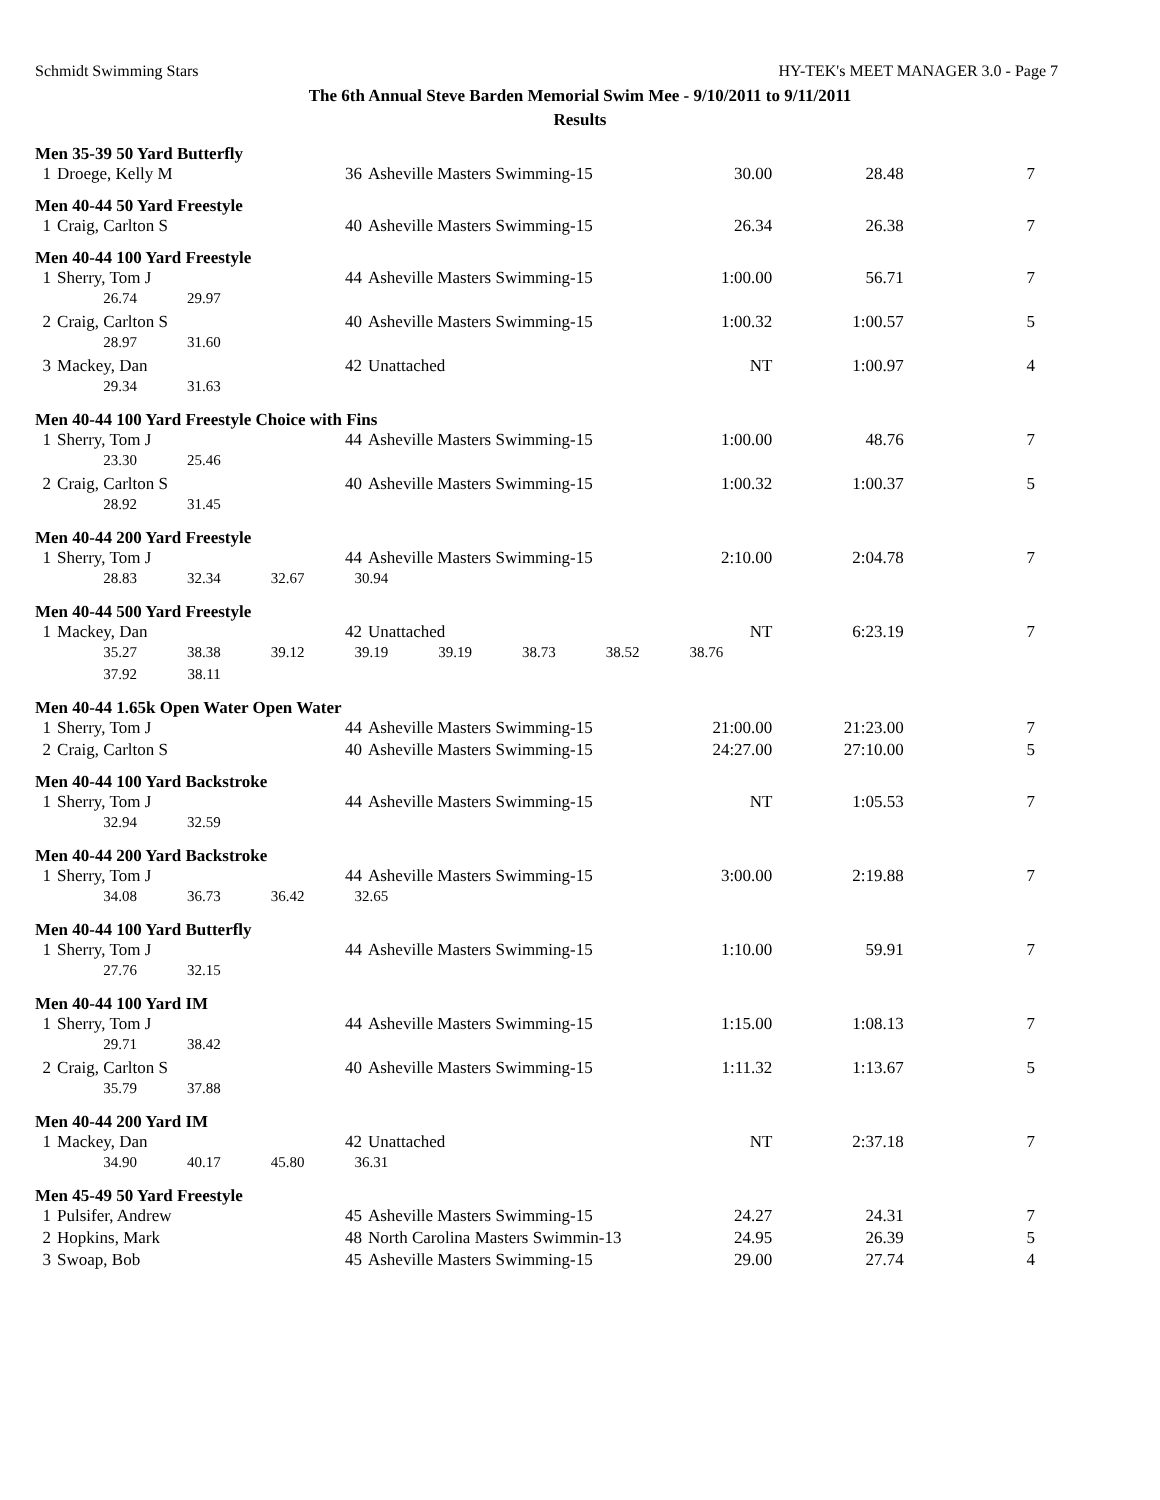Schmidt Swimming Stars HY-TEK's MEET MANAGER 3.0 - Page 7
The 6th Annual Steve Barden Memorial Swim Mee - 9/10/2011 to 9/11/2011
Results
Men 35-39 50 Yard Butterfly
| 1 | Droege, Kelly M | 36 | Asheville Masters Swimming-15 | 30.00 | 28.48 | 7 |
Men 40-44 50 Yard Freestyle
| 1 | Craig, Carlton S | 40 | Asheville Masters Swimming-15 | 26.34 | 26.38 | 7 |
Men 40-44 100 Yard Freestyle
| 1 | Sherry, Tom J | 44 | Asheville Masters Swimming-15 | 1:00.00 | 56.71 | 7 |
| | 26.74 29.97 | | | | | |
| 2 | Craig, Carlton S | 40 | Asheville Masters Swimming-15 | 1:00.32 | 1:00.57 | 5 |
| | 28.97 31.60 | | | | | |
| 3 | Mackey, Dan | 42 | Unattached | NT | 1:00.97 | 4 |
| | 29.34 31.63 | | | | | |
Men 40-44 100 Yard Freestyle Choice with Fins
| 1 | Sherry, Tom J | 44 | Asheville Masters Swimming-15 | 1:00.00 | 48.76 | 7 |
| | 23.30 25.46 | | | | | |
| 2 | Craig, Carlton S | 40 | Asheville Masters Swimming-15 | 1:00.32 | 1:00.37 | 5 |
| | 28.92 31.45 | | | | | |
Men 40-44 200 Yard Freestyle
| 1 | Sherry, Tom J | 44 | Asheville Masters Swimming-15 | 2:10.00 | 2:04.78 | 7 |
| | 28.83 32.34 32.67 30.94 | | | | | |
Men 40-44 500 Yard Freestyle
| 1 | Mackey, Dan | 42 | Unattached | NT | 6:23.19 | 7 |
| | 35.27 38.38 39.12 39.19 39.19 38.73 38.52 38.76 | | | | | |
| | 37.92 38.11 | | | | | |
Men 40-44 1.65k Open Water Open Water
| 1 | Sherry, Tom J | 44 | Asheville Masters Swimming-15 | 21:00.00 | 21:23.00 | 7 |
| 2 | Craig, Carlton S | 40 | Asheville Masters Swimming-15 | 24:27.00 | 27:10.00 | 5 |
Men 40-44 100 Yard Backstroke
| 1 | Sherry, Tom J | 44 | Asheville Masters Swimming-15 | NT | 1:05.53 | 7 |
| | 32.94 32.59 | | | | | |
Men 40-44 200 Yard Backstroke
| 1 | Sherry, Tom J | 44 | Asheville Masters Swimming-15 | 3:00.00 | 2:19.88 | 7 |
| | 34.08 36.73 36.42 32.65 | | | | | |
Men 40-44 100 Yard Butterfly
| 1 | Sherry, Tom J | 44 | Asheville Masters Swimming-15 | 1:10.00 | 59.91 | 7 |
| | 27.76 32.15 | | | | | |
Men 40-44 100 Yard IM
| 1 | Sherry, Tom J | 44 | Asheville Masters Swimming-15 | 1:15.00 | 1:08.13 | 7 |
| | 29.71 38.42 | | | | | |
| 2 | Craig, Carlton S | 40 | Asheville Masters Swimming-15 | 1:11.32 | 1:13.67 | 5 |
| | 35.79 37.88 | | | | | |
Men 40-44 200 Yard IM
| 1 | Mackey, Dan | 42 | Unattached | NT | 2:37.18 | 7 |
| | 34.90 40.17 45.80 36.31 | | | | | |
Men 45-49 50 Yard Freestyle
| 1 | Pulsifer, Andrew | 45 | Asheville Masters Swimming-15 | 24.27 | 24.31 | 7 |
| 2 | Hopkins, Mark | 48 | North Carolina Masters Swimmin-13 | 24.95 | 26.39 | 5 |
| 3 | Swoap, Bob | 45 | Asheville Masters Swimming-15 | 29.00 | 27.74 | 4 |